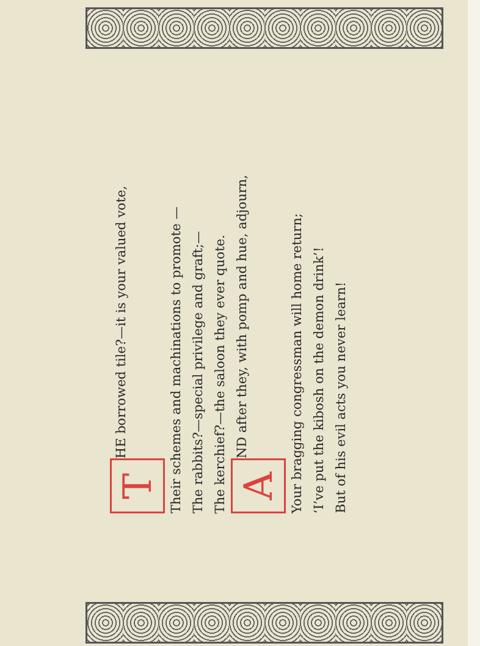T HE borrowed tile?—it is your valued vote,
Their schemes and machinations to promote —
The rabbits?—special privilege and graft;—
The kerchief?—the saloon they ever quote.
A ND after they, with pomp and hue, adjourn,
Your bragging congressman will home return;
‘I’ve put the kibosh on the demon drink’!
But of his evil acts you never learn!